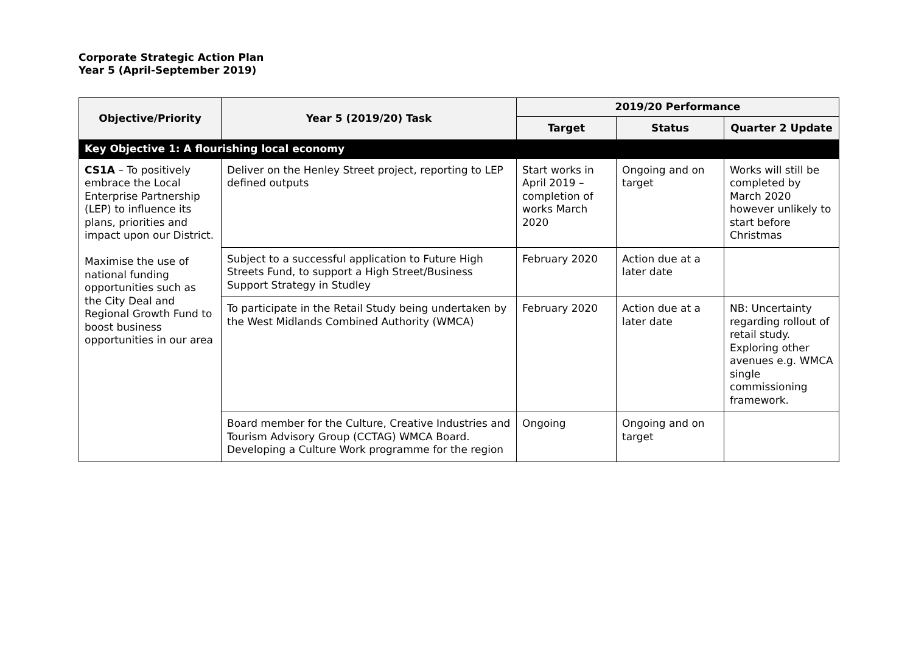Corporate Strategic Action Plan
Year 5 (April-September 2019)
| Objective/Priority | Year 5 (2019/20) Task | 2019/20 Performance | | |
| --- | --- | --- | --- | --- |
| | | Target | Status | Quarter 2 Update |
| Key Objective 1: A flourishing local economy | | | | |
| CS1A – To positively embrace the Local Enterprise Partnership (LEP) to influence its plans, priorities and impact upon our District. Maximise the use of national funding opportunities such as the City Deal and Regional Growth Fund to boost business opportunities in our area | Deliver on the Henley Street project, reporting to LEP defined outputs | Start works in April 2019 – completion of works March 2020 | Ongoing and on target | Works will still be completed by March 2020 however unlikely to start before Christmas |
| | Subject to a successful application to Future High Streets Fund, to support a High Street/Business Support Strategy in Studley | February 2020 | Action due at a later date | |
| | To participate in the Retail Study being undertaken by the West Midlands Combined Authority (WMCA) | February 2020 | Action due at a later date | NB: Uncertainty regarding rollout of retail study. Exploring other avenues e.g. WMCA single commissioning framework. |
| | Board member for the Culture, Creative Industries and Tourism Advisory Group (CCTAG) WMCA Board. Developing a Culture Work programme for the region | Ongoing | Ongoing and on target | |